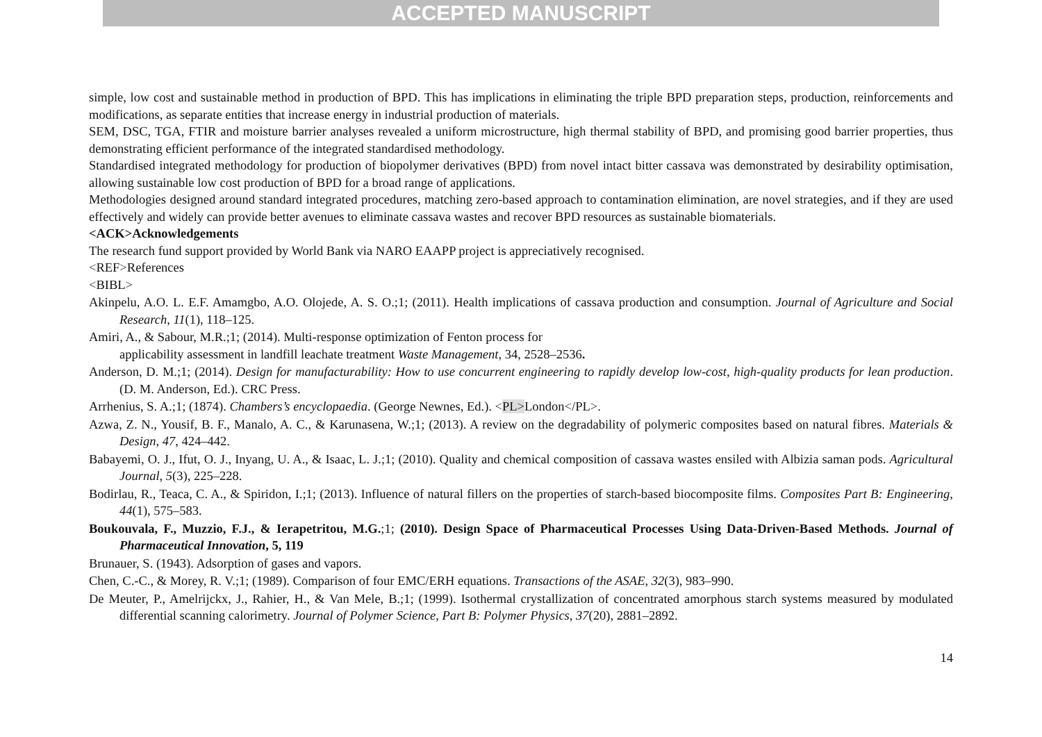ACCEPTED MANUSCRIPT
simple, low cost and sustainable method in production of BPD. This has implications in eliminating the triple BPD preparation steps, production, reinforcements and modifications, as separate entities that increase energy in industrial production of materials.
SEM, DSC, TGA, FTIR and moisture barrier analyses revealed a uniform microstructure, high thermal stability of BPD, and promising good barrier properties, thus demonstrating efficient performance of the integrated standardised methodology.
Standardised integrated methodology for production of biopolymer derivatives (BPD) from novel intact bitter cassava was demonstrated by desirability optimisation, allowing sustainable low cost production of BPD for a broad range of applications.
Methodologies designed around standard integrated procedures, matching zero-based approach to contamination elimination, are novel strategies, and if they are used effectively and widely can provide better avenues to eliminate cassava wastes and recover BPD resources as sustainable biomaterials.
<ACK>Acknowledgements
The research fund support provided by World Bank via NARO EAAPP project is appreciatively recognised.
<REF>References
<BIBL>
Akinpelu, A.O. L. E.F. Amamgbo, A.O. Olojede, A. S. O.;1; (2011). Health implications of cassava production and consumption. Journal of Agriculture and Social Research, 11(1), 118–125.
Amiri, A., & Sabour, M.R.;1; (2014). Multi-response optimization of Fenton process for
applicability assessment in landfill leachate treatment Waste Management, 34, 2528–2536.
Anderson, D. M.;1; (2014). Design for manufacturability: How to use concurrent engineering to rapidly develop low-cost, high-quality products for lean production. (D. M. Anderson, Ed.). CRC Press.
Arrhenius, S. A.;1; (1874). Chambers’s encyclopaedia. (George Newnes, Ed.). <PL>London</PL>.
Azwa, Z. N., Yousif, B. F., Manalo, A. C., & Karunasena, W.;1; (2013). A review on the degradability of polymeric composites based on natural fibres. Materials & Design, 47, 424–442.
Babayemi, O. J., Ifut, O. J., Inyang, U. A., & Isaac, L. J.;1; (2010). Quality and chemical composition of cassava wastes ensiled with Albizia saman pods. Agricultural Journal, 5(3), 225–228.
Bodirlau, R., Teaca, C. A., & Spiridon, I.;1; (2013). Influence of natural fillers on the properties of starch-based biocomposite films. Composites Part B: Engineering, 44(1), 575–583.
Boukouvala, F., Muzzio, F.J., & Ierapetritou, M.G.;1; (2010). Design Space of Pharmaceutical Processes Using Data-Driven-Based Methods. Journal of Pharmaceutical Innovation, 5, 119
Brunauer, S. (1943). Adsorption of gases and vapors.
Chen, C.-C., & Morey, R. V.;1; (1989). Comparison of four EMC/ERH equations. Transactions of the ASAE, 32(3), 983–990.
De Meuter, P., Amelrijckx, J., Rahier, H., & Van Mele, B.;1; (1999). Isothermal crystallization of concentrated amorphous starch systems measured by modulated differential scanning calorimetry. Journal of Polymer Science, Part B: Polymer Physics, 37(20), 2881–2892.
14